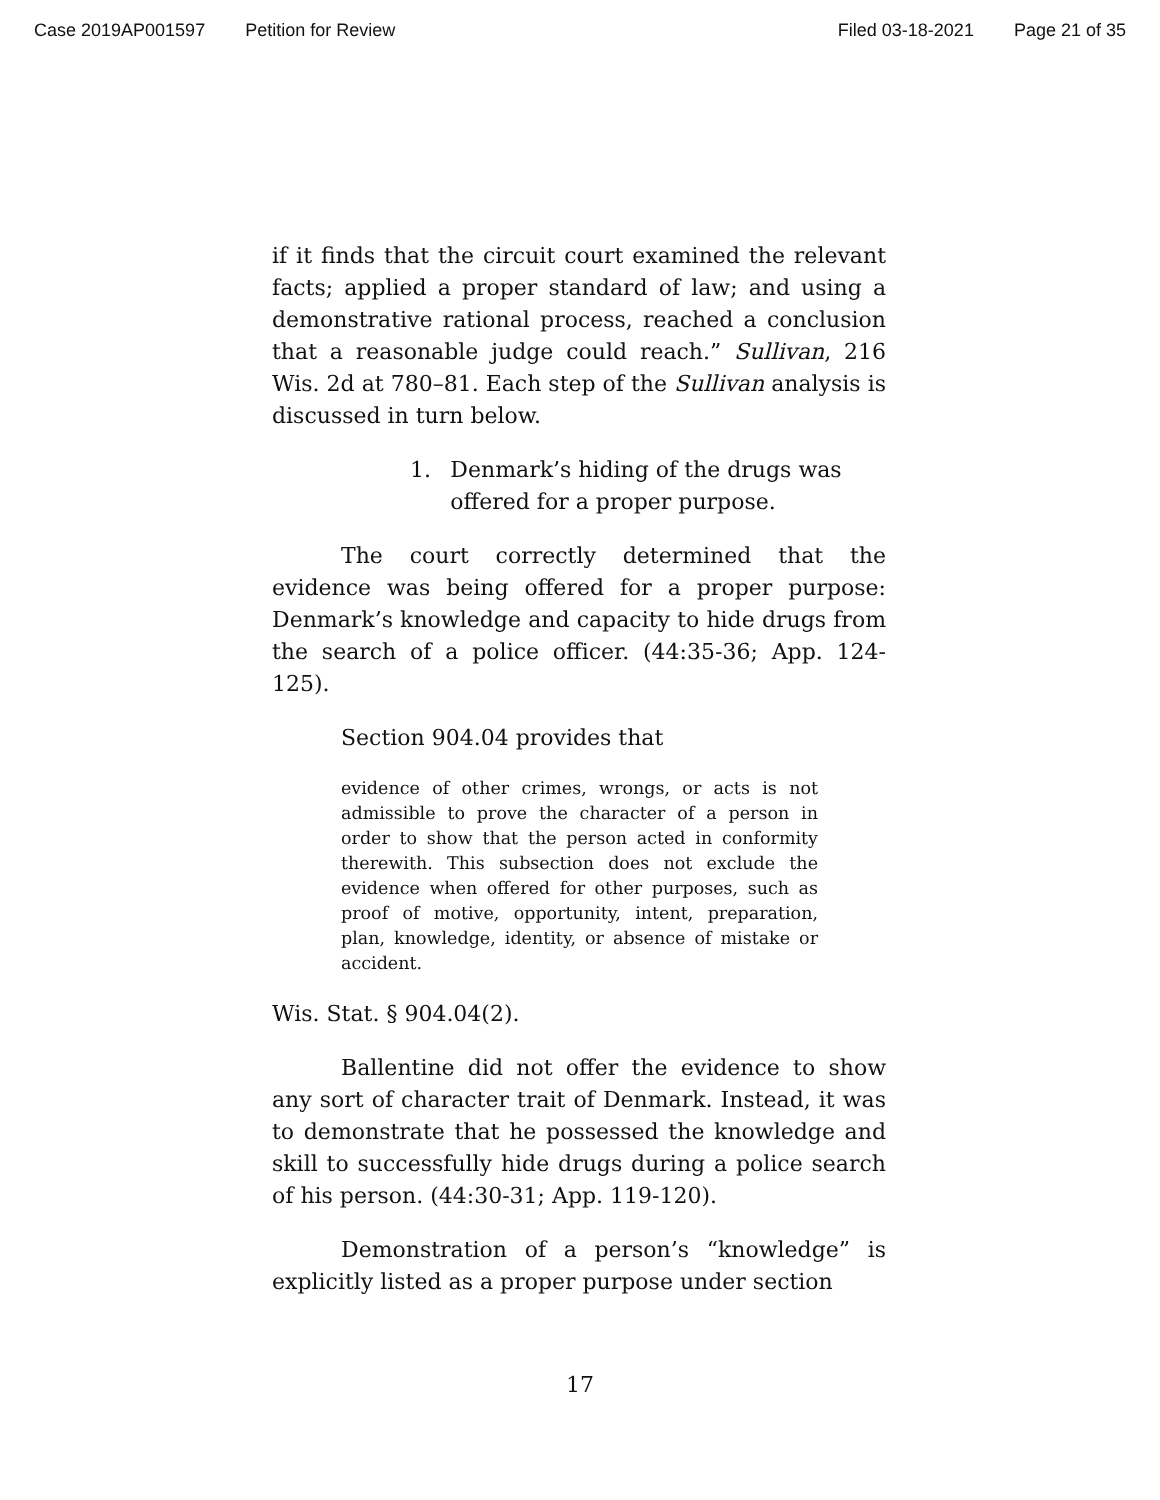Case 2019AP001597 Petition for Review Filed 03-18-2021 Page 21 of 35
if it finds that the circuit court examined the relevant facts; applied a proper standard of law; and using a demonstrative rational process, reached a conclusion that a reasonable judge could reach.” Sullivan, 216 Wis. 2d at 780–81. Each step of the Sullivan analysis is discussed in turn below.
1. Denmark’s hiding of the drugs was offered for a proper purpose.
The court correctly determined that the evidence was being offered for a proper purpose: Denmark’s knowledge and capacity to hide drugs from the search of a police officer. (44:35-36; App. 124-125).
Section 904.04 provides that
evidence of other crimes, wrongs, or acts is not admissible to prove the character of a person in order to show that the person acted in conformity therewith. This subsection does not exclude the evidence when offered for other purposes, such as proof of motive, opportunity, intent, preparation, plan, knowledge, identity, or absence of mistake or accident.
Wis. Stat. § 904.04(2).
Ballentine did not offer the evidence to show any sort of character trait of Denmark. Instead, it was to demonstrate that he possessed the knowledge and skill to successfully hide drugs during a police search of his person. (44:30-31; App. 119-120).
Demonstration of a person’s “knowledge” is explicitly listed as a proper purpose under section
17